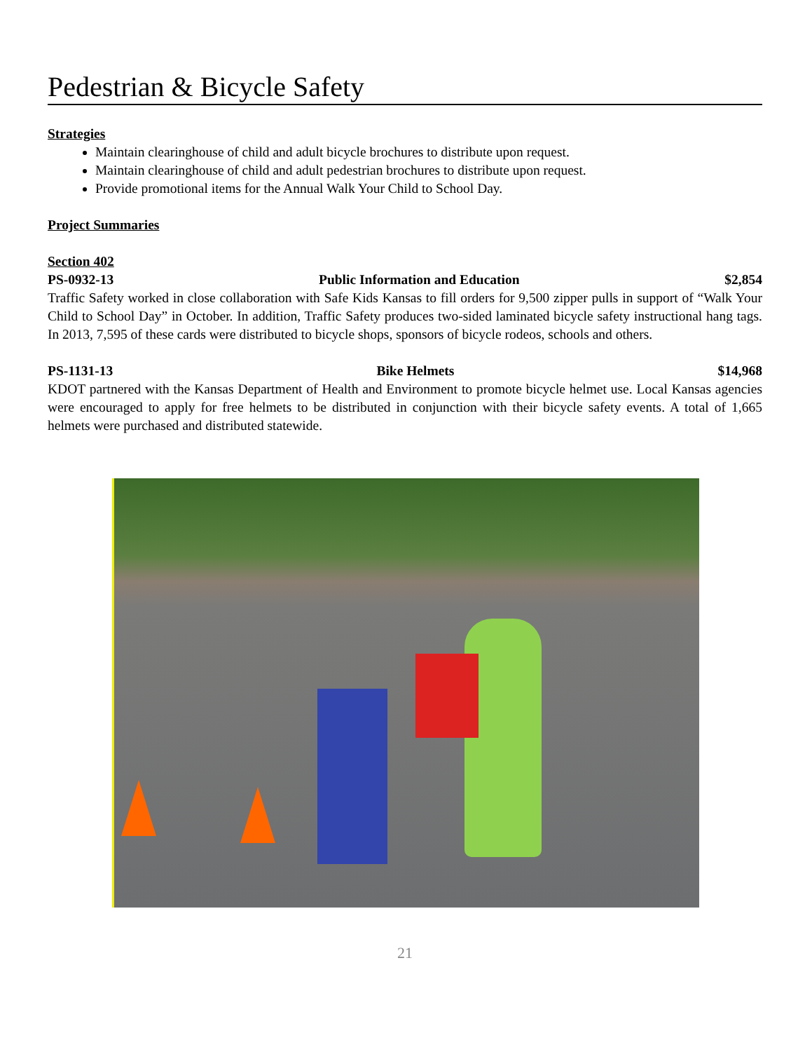Pedestrian & Bicycle Safety
Strategies
Maintain clearinghouse of child and adult bicycle brochures to distribute upon request.
Maintain clearinghouse of child and adult pedestrian brochures to distribute upon request.
Provide promotional items for the Annual Walk Your Child to School Day.
Project Summaries
Section 402
PS-0932-13 Public Information and Education $2,854
Traffic Safety worked in close collaboration with Safe Kids Kansas to fill orders for 9,500 zipper pulls in support of “Walk Your Child to School Day” in October. In addition, Traffic Safety produces two-sided laminated bicycle safety instructional hang tags. In 2013, 7,595 of these cards were distributed to bicycle shops, sponsors of bicycle rodeos, schools and others.
PS-1131-13 Bike Helmets $14,968
KDOT partnered with the Kansas Department of Health and Environment to promote bicycle helmet use. Local Kansas agencies were encouraged to apply for free helmets to be distributed in conjunction with their bicycle safety events. A total of 1,665 helmets were purchased and distributed statewide.
21